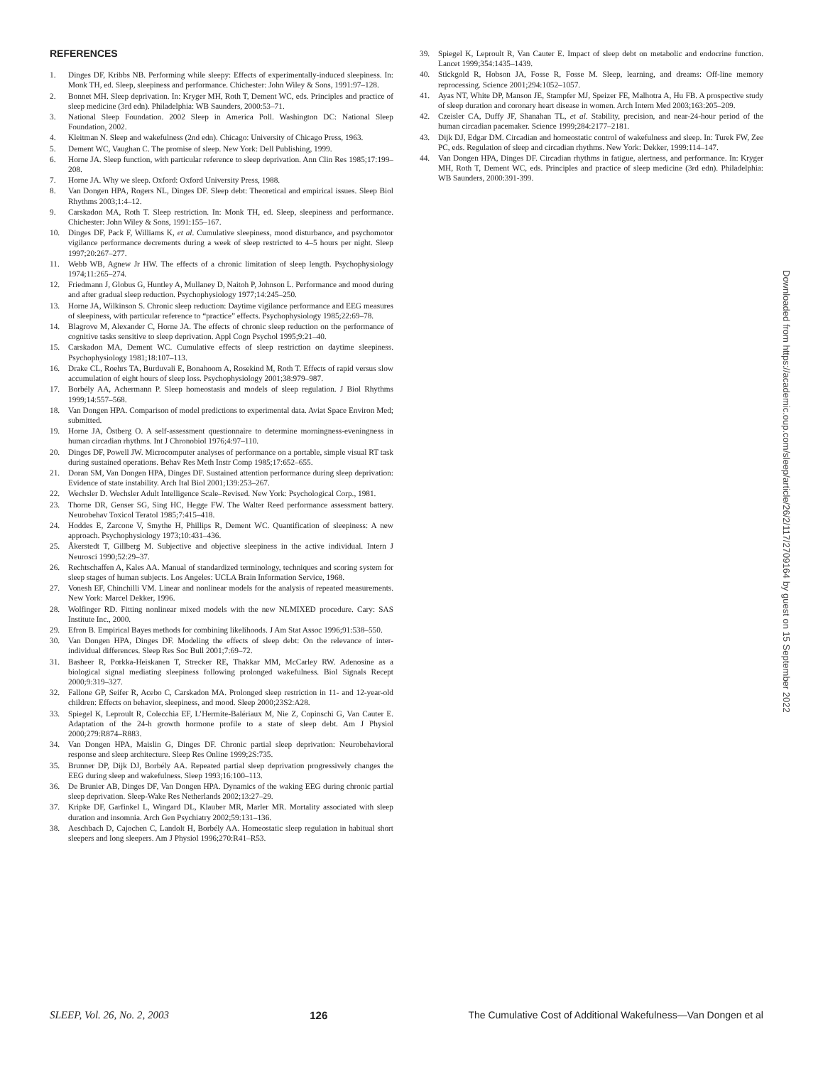REFERENCES
1. Dinges DF, Kribbs NB. Performing while sleepy: Effects of experimentally-induced sleepiness. In: Monk TH, ed. Sleep, sleepiness and performance. Chichester: John Wiley & Sons, 1991:97–128.
2. Bonnet MH. Sleep deprivation. In: Kryger MH, Roth T, Dement WC, eds. Principles and practice of sleep medicine (3rd edn). Philadelphia: WB Saunders, 2000:53–71.
3. National Sleep Foundation. 2002 Sleep in America Poll. Washington DC: National Sleep Foundation, 2002.
4. Kleitman N. Sleep and wakefulness (2nd edn). Chicago: University of Chicago Press, 1963.
5. Dement WC, Vaughan C. The promise of sleep. New York: Dell Publishing, 1999.
6. Horne JA. Sleep function, with particular reference to sleep deprivation. Ann Clin Res 1985;17:199–208.
7. Horne JA. Why we sleep. Oxford: Oxford University Press, 1988.
8. Van Dongen HPA, Rogers NL, Dinges DF. Sleep debt: Theoretical and empirical issues. Sleep Biol Rhythms 2003;1:4–12.
9. Carskadon MA, Roth T. Sleep restriction. In: Monk TH, ed. Sleep, sleepiness and performance. Chichester: John Wiley & Sons, 1991:155–167.
10. Dinges DF, Pack F, Williams K, et al. Cumulative sleepiness, mood disturbance, and psychomotor vigilance performance decrements during a week of sleep restricted to 4–5 hours per night. Sleep 1997;20:267–277.
11. Webb WB, Agnew Jr HW. The effects of a chronic limitation of sleep length. Psychophysiology 1974;11:265–274.
12. Friedmann J, Globus G, Huntley A, Mullaney D, Naitoh P, Johnson L. Performance and mood during and after gradual sleep reduction. Psychophysiology 1977;14:245–250.
13. Horne JA, Wilkinson S. Chronic sleep reduction: Daytime vigilance performance and EEG measures of sleepiness, with particular reference to “practice” effects. Psychophysiology 1985;22:69–78.
14. Blagrove M, Alexander C, Horne JA. The effects of chronic sleep reduction on the performance of cognitive tasks sensitive to sleep deprivation. Appl Cogn Psychol 1995;9:21–40.
15. Carskadon MA, Dement WC. Cumulative effects of sleep restriction on daytime sleepiness. Psychophysiology 1981;18:107–113.
16. Drake CL, Roehrs TA, Burduvali E, Bonahoom A, Rosekind M, Roth T. Effects of rapid versus slow accumulation of eight hours of sleep loss. Psychophysiology 2001;38:979–987.
17. Borbély AA, Achermann P. Sleep homeostasis and models of sleep regulation. J Biol Rhythms 1999;14:557–568.
18. Van Dongen HPA. Comparison of model predictions to experimental data. Aviat Space Environ Med; submitted.
19. Horne JA, Östberg O. A self-assessment questionnaire to determine morningness-eveningness in human circadian rhythms. Int J Chronobiol 1976;4:97–110.
20. Dinges DF, Powell JW. Microcomputer analyses of performance on a portable, simple visual RT task during sustained operations. Behav Res Meth Instr Comp 1985;17:652–655.
21. Doran SM, Van Dongen HPA, Dinges DF. Sustained attention performance during sleep deprivation: Evidence of state instability. Arch Ital Biol 2001;139:253–267.
22. Wechsler D. Wechsler Adult Intelligence Scale–Revised. New York: Psychological Corp., 1981.
23. Thorne DR, Genser SG, Sing HC, Hegge FW. The Walter Reed performance assessment battery. Neurobehav Toxicol Teratol 1985;7:415–418.
24. Hoddes E, Zarcone V, Smythe H, Phillips R, Dement WC. Quantification of sleepiness: A new approach. Psychophysiology 1973;10:431–436.
25. Åkerstedt T, Gillberg M. Subjective and objective sleepiness in the active individual. Intern J Neurosci 1990;52:29–37.
26. Rechtschaffen A, Kales AA. Manual of standardized terminology, techniques and scoring system for sleep stages of human subjects. Los Angeles: UCLA Brain Information Service, 1968.
27. Vonesh EF, Chinchilli VM. Linear and nonlinear models for the analysis of repeated measurements. New York: Marcel Dekker, 1996.
28. Wolfinger RD. Fitting nonlinear mixed models with the new NLMIXED procedure. Cary: SAS Institute Inc., 2000.
29. Efron B. Empirical Bayes methods for combining likelihoods. J Am Stat Assoc 1996;91:538–550.
30. Van Dongen HPA, Dinges DF. Modeling the effects of sleep debt: On the relevance of inter-individual differences. Sleep Res Soc Bull 2001;7:69–72.
31. Basheer R, Porkka-Heiskanen T, Strecker RE, Thakkar MM, McCarley RW. Adenosine as a biological signal mediating sleepiness following prolonged wakefulness. Biol Signals Recept 2000;9:319–327.
32. Fallone GP, Seifer R, Acebo C, Carskadon MA. Prolonged sleep restriction in 11- and 12-year-old children: Effects on behavior, sleepiness, and mood. Sleep 2000;23S2:A28.
33. Spiegel K, Leproult R, Colecchia EF, L’Hermite-Balériaux M, Nie Z, Copinschi G, Van Cauter E. Adaptation of the 24-h growth hormone profile to a state of sleep debt. Am J Physiol 2000;279:R874–R883.
34. Van Dongen HPA, Maislin G, Dinges DF. Chronic partial sleep deprivation: Neurobehavioral response and sleep architecture. Sleep Res Online 1999;2S:735.
35. Brunner DP, Dijk DJ, Borbély AA. Repeated partial sleep deprivation progressively changes the EEG during sleep and wakefulness. Sleep 1993;16:100–113.
36. De Brunier AB, Dinges DF, Van Dongen HPA. Dynamics of the waking EEG during chronic partial sleep deprivation. Sleep-Wake Res Netherlands 2002;13:27–29.
37. Kripke DF, Garfinkel L, Wingard DL, Klauber MR, Marler MR. Mortality associated with sleep duration and insomnia. Arch Gen Psychiatry 2002;59:131–136.
38. Aeschbach D, Cajochen C, Landolt H, Borbély AA. Homeostatic sleep regulation in habitual short sleepers and long sleepers. Am J Physiol 1996;270:R41–R53.
39. Spiegel K, Leproult R, Van Cauter E. Impact of sleep debt on metabolic and endocrine function. Lancet 1999;354:1435–1439.
40. Stickgold R, Hobson JA, Fosse R, Fosse M. Sleep, learning, and dreams: Off-line memory reprocessing. Science 2001;294:1052–1057.
41. Ayas NT, White DP, Manson JE, Stampfer MJ, Speizer FE, Malhotra A, Hu FB. A prospective study of sleep duration and coronary heart disease in women. Arch Intern Med 2003;163:205–209.
42. Czeisler CA, Duffy JF, Shanahan TL, et al. Stability, precision, and near-24-hour period of the human circadian pacemaker. Science 1999;284:2177–2181.
43. Dijk DJ, Edgar DM. Circadian and homeostatic control of wakefulness and sleep. In: Turek FW, Zee PC, eds. Regulation of sleep and circadian rhythms. New York: Dekker, 1999:114–147.
44. Van Dongen HPA, Dinges DF. Circadian rhythms in fatigue, alertness, and performance. In: Kryger MH, Roth T, Dement WC, eds. Principles and practice of sleep medicine (3rd edn). Philadelphia: WB Saunders, 2000:391-399.
Downloaded from https://academic.oup.com/sleep/article/26/2/117/2709164 by guest on 15 September 2022
SLEEP, Vol. 26, No. 2, 2003 126 The Cumulative Cost of Additional Wakefulness—Van Dongen et al